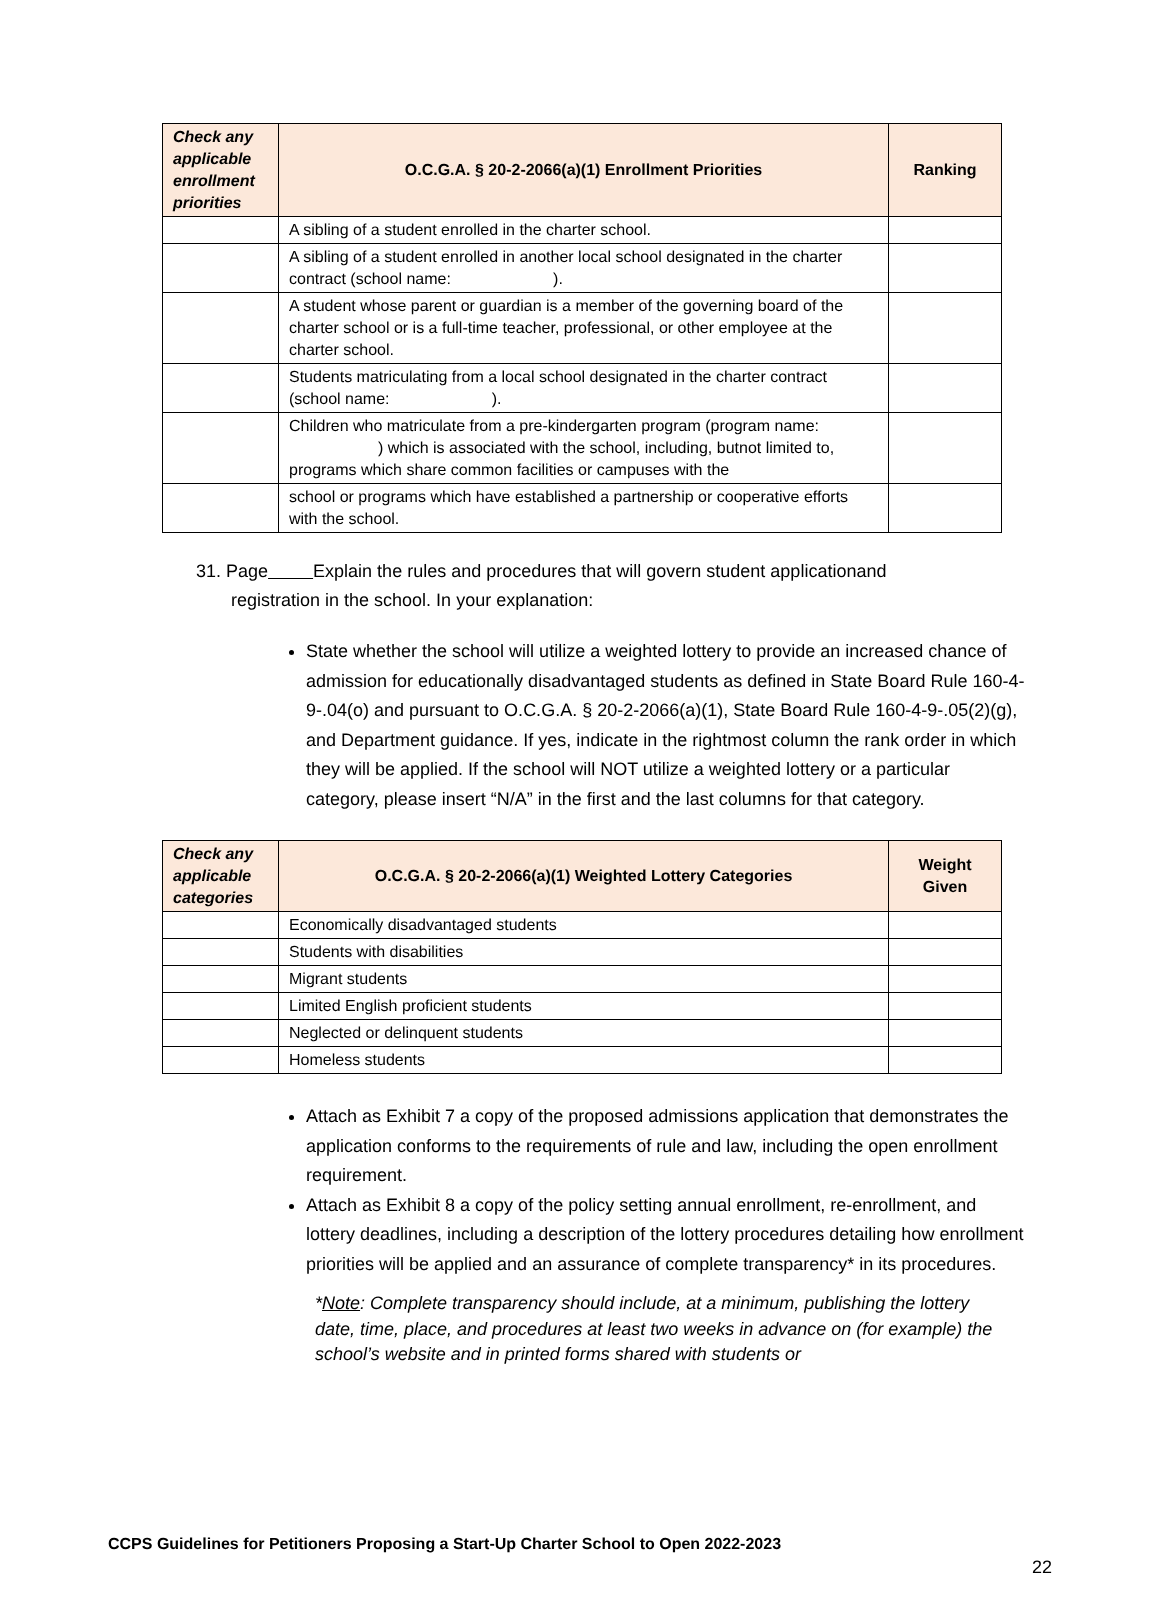| Check any applicable enrollment priorities | O.C.G.A. § 20-2-2066(a)(1) Enrollment Priorities | Ranking |
| --- | --- | --- |
| | A sibling of a student enrolled in the charter school. | |
| | A sibling of a student enrolled in another local school designated in the charter contract (school name: ). | |
| | A student whose parent or guardian is a member of the governing board of the charter school or is a full-time teacher, professional, or other employee at the charter school. | |
| | Students matriculating from a local school designated in the charter contract (school name: ). | |
| | Children who matriculate from a pre-kindergarten program (program name: ) which is associated with the school, including, butnot limited to, programs which share common facilities or campuses with the | |
| | school or programs which have established a partnership or cooperative efforts with the school. | |
31. Page Explain the rules and procedures that will govern student applicationand
registration in the school. In your explanation:
State whether the school will utilize a weighted lottery to provide an increased chance of admission for educationally disadvantaged students as defined in State Board Rule 160-4-9-.04(o) and pursuant to O.C.G.A. § 20-2-2066(a)(1), State Board Rule 160-4-9-.05(2)(g), and Department guidance. If yes, indicate in the rightmost column the rank order in which they will be applied. If the school will NOT utilize a weighted lottery or a particular category, please insert “N/A” in the first and the last columns for that category.
| Check any applicable categories | O.C.G.A. § 20-2-2066(a)(1) Weighted Lottery Categories | Weight Given |
| --- | --- | --- |
| | Economically disadvantaged students | |
| | Students with disabilities | |
| | Migrant students | |
| | Limited English proficient students | |
| | Neglected or delinquent students | |
| | Homeless students | |
Attach as Exhibit 7 a copy of the proposed admissions application that demonstrates the application conforms to the requirements of rule and law, including the open enrollment requirement.
Attach as Exhibit 8 a copy of the policy setting annual enrollment, re-enrollment, and lottery deadlines, including a description of the lottery procedures detailing how enrollment priorities will be applied and an assurance of complete transparency* in its procedures.
*Note: Complete transparency should include, at a minimum, publishing the lottery date, time, place, and procedures at least two weeks in advance on (for example) the school’s website and in printed forms shared with students or
CCPS Guidelines for Petitioners Proposing a Start-Up Charter School to Open 2022-2023
22